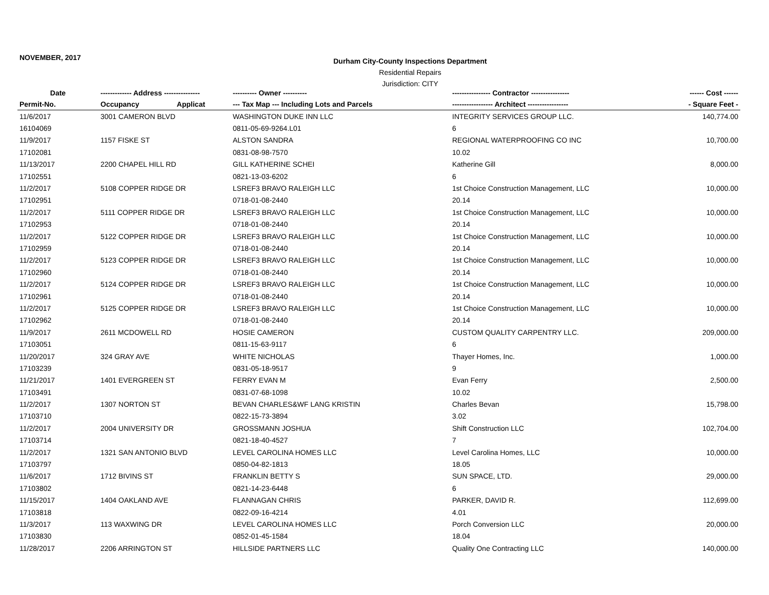NOVEMBER, 2017
Durham City-County Inspections Department
Residential Repairs
Jurisdiction: CITY
| Date | ------------- Address --------------- | ---------- Owner ---------- | ---------------- Contractor ---------------- | ------ Cost ------ |
| --- | --- | --- | --- | --- |
| Permit-No. | Occupancy Applicat | --- Tax Map --- Including Lots and Parcels | ----------------- Architect ----------------- | - Square Feet - |
| 11/6/2017 | 3001 CAMERON BLVD | WASHINGTON DUKE INN LLC | INTEGRITY SERVICES GROUP LLC. | 140,774.00 |
| 16104069 | | 0811-05-69-9264.L01 | 6 | |
| 11/9/2017 | 1157 FISKE ST | ALSTON SANDRA | REGIONAL WATERPROOFING CO INC | 10,700.00 |
| 17102081 | | 0831-08-98-7570 | 10.02 | |
| 11/13/2017 | 2200 CHAPEL HILL RD | GILL KATHERINE SCHEI | Katherine Gill | 8,000.00 |
| 17102551 | | 0821-13-03-6202 | 6 | |
| 11/2/2017 | 5108 COPPER RIDGE DR | LSREF3 BRAVO RALEIGH LLC | 1st Choice Construction Management, LLC | 10,000.00 |
| 17102951 | | 0718-01-08-2440 | 20.14 | |
| 11/2/2017 | 5111 COPPER RIDGE DR | LSREF3 BRAVO RALEIGH LLC | 1st Choice Construction Management, LLC | 10,000.00 |
| 17102953 | | 0718-01-08-2440 | 20.14 | |
| 11/2/2017 | 5122 COPPER RIDGE DR | LSREF3 BRAVO RALEIGH LLC | 1st Choice Construction Management, LLC | 10,000.00 |
| 17102959 | | 0718-01-08-2440 | 20.14 | |
| 11/2/2017 | 5123 COPPER RIDGE DR | LSREF3 BRAVO RALEIGH LLC | 1st Choice Construction Management, LLC | 10,000.00 |
| 17102960 | | 0718-01-08-2440 | 20.14 | |
| 11/2/2017 | 5124 COPPER RIDGE DR | LSREF3 BRAVO RALEIGH LLC | 1st Choice Construction Management, LLC | 10,000.00 |
| 17102961 | | 0718-01-08-2440 | 20.14 | |
| 11/2/2017 | 5125 COPPER RIDGE DR | LSREF3 BRAVO RALEIGH LLC | 1st Choice Construction Management, LLC | 10,000.00 |
| 17102962 | | 0718-01-08-2440 | 20.14 | |
| 11/9/2017 | 2611 MCDOWELL RD | HOSIE CAMERON | CUSTOM QUALITY CARPENTRY LLC. | 209,000.00 |
| 17103051 | | 0811-15-63-9117 | 6 | |
| 11/20/2017 | 324 GRAY AVE | WHITE NICHOLAS | Thayer Homes, Inc. | 1,000.00 |
| 17103239 | | 0831-05-18-9517 | 9 | |
| 11/21/2017 | 1401 EVERGREEN ST | FERRY EVAN M | Evan Ferry | 2,500.00 |
| 17103491 | | 0831-07-68-1098 | 10.02 | |
| 11/2/2017 | 1307 NORTON ST | BEVAN CHARLES&WF LANG KRISTIN | Charles Bevan | 15,798.00 |
| 17103710 | | 0822-15-73-3894 | 3.02 | |
| 11/2/2017 | 2004 UNIVERSITY DR | GROSSMANN JOSHUA | Shift Construction LLC | 102,704.00 |
| 17103714 | | 0821-18-40-4527 | 7 | |
| 11/2/2017 | 1321 SAN ANTONIO BLVD | LEVEL CAROLINA HOMES LLC | Level Carolina Homes, LLC | 10,000.00 |
| 17103797 | | 0850-04-82-1813 | 18.05 | |
| 11/6/2017 | 1712 BIVINS ST | FRANKLIN BETTY S | SUN SPACE, LTD. | 29,000.00 |
| 17103802 | | 0821-14-23-6448 | 6 | |
| 11/15/2017 | 1404 OAKLAND AVE | FLANNAGAN CHRIS | PARKER, DAVID R. | 112,699.00 |
| 17103818 | | 0822-09-16-4214 | 4.01 | |
| 11/3/2017 | 113 WAXWING DR | LEVEL CAROLINA HOMES LLC | Porch Conversion LLC | 20,000.00 |
| 17103830 | | 0852-01-45-1584 | 18.04 | |
| 11/28/2017 | 2206 ARRINGTON ST | HILLSIDE PARTNERS LLC | Quality One Contracting LLC | 140,000.00 |